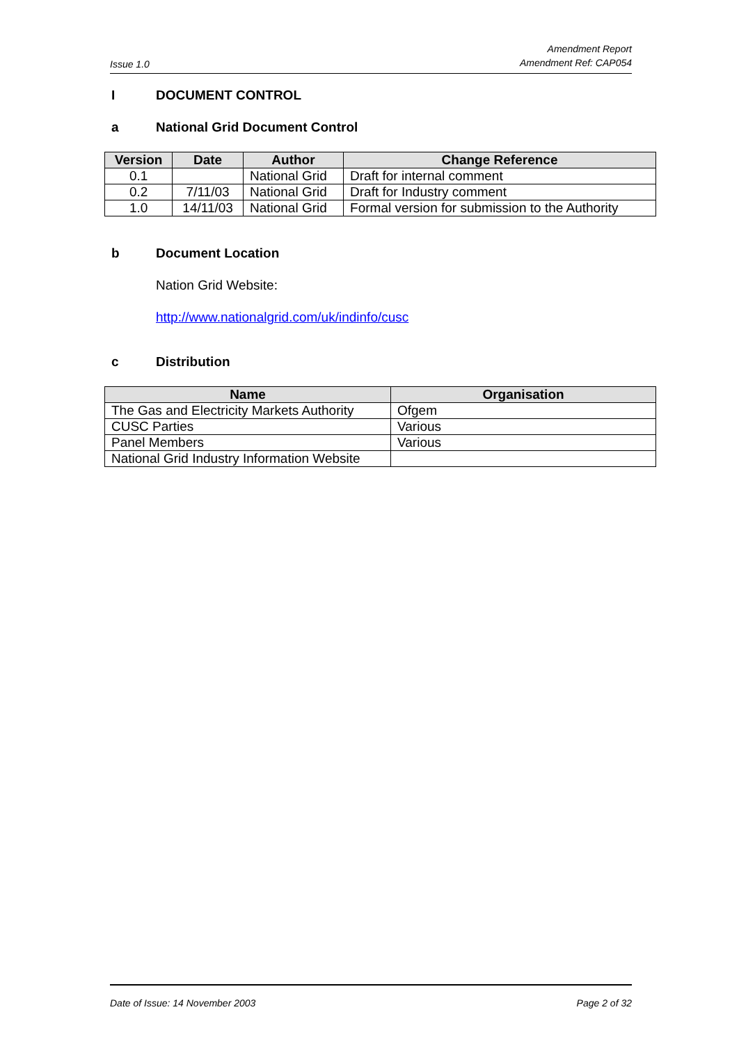Issue 1.0
Amendment Report
Amendment Ref: CAP054
I DOCUMENT CONTROL
a National Grid Document Control
| Version | Date | Author | Change Reference |
| --- | --- | --- | --- |
| 0.1 | | National Grid | Draft for internal comment |
| 0.2 | 7/11/03 | National Grid | Draft for Industry comment |
| 1.0 | 14/11/03 | National Grid | Formal version for submission to the Authority |
b Document Location
Nation Grid Website:
http://www.nationalgrid.com/uk/indinfo/cusc
c Distribution
| Name | Organisation |
| --- | --- |
| The Gas and Electricity Markets Authority | Ofgem |
| CUSC Parties | Various |
| Panel Members | Various |
| National Grid Industry Information Website | |
Date of Issue: 14 November 2003
Page 2 of 32